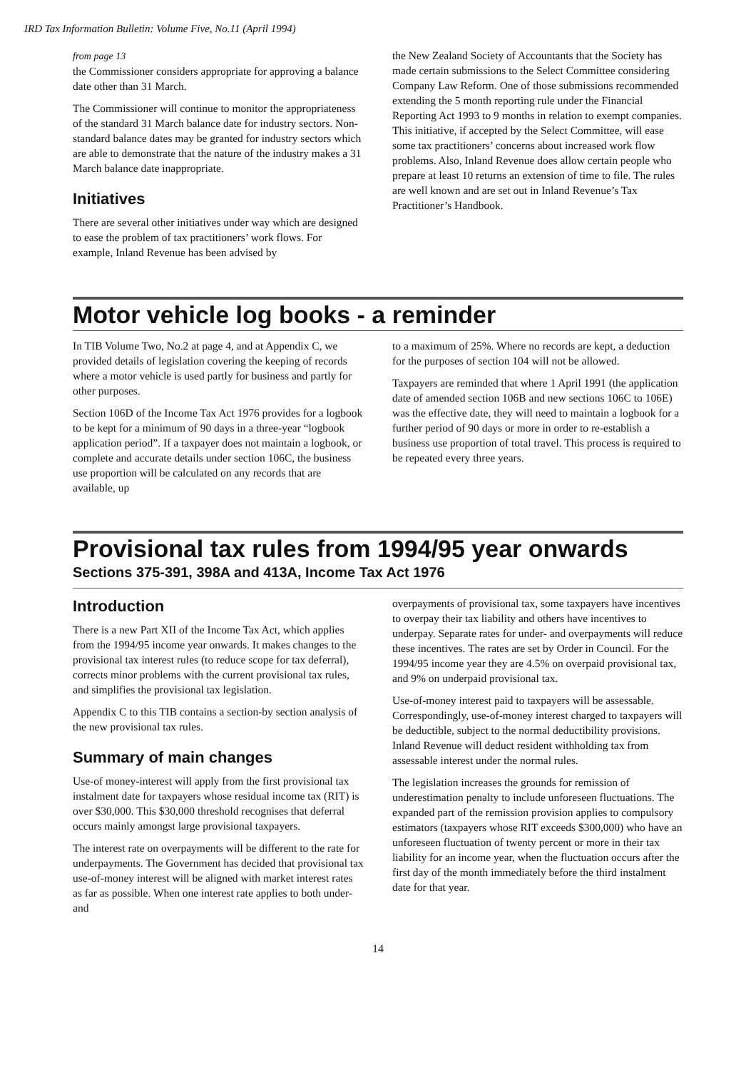IRD Tax Information Bulletin: Volume Five, No.11 (April 1994)
from page 13
the Commissioner considers appropriate for approving a balance date other than 31 March.
The Commissioner will continue to monitor the appropriateness of the standard 31 March balance date for industry sectors. Non-standard balance dates may be granted for industry sectors which are able to demonstrate that the nature of the industry makes a 31 March balance date inappropriate.
Initiatives
There are several other initiatives under way which are designed to ease the problem of tax practitioners’ work flows. For example, Inland Revenue has been advised by
the New Zealand Society of Accountants that the Society has made certain submissions to the Select Committee considering Company Law Reform. One of those submissions recommended extending the 5 month reporting rule under the Financial Reporting Act 1993 to 9 months in relation to exempt companies. This initiative, if accepted by the Select Committee, will ease some tax practitioners’ concerns about increased work flow problems. Also, Inland Revenue does allow certain people who prepare at least 10 returns an extension of time to file. The rules are well known and are set out in Inland Revenue’s Tax Practitioner’s Handbook.
Motor vehicle log books - a reminder
In TIB Volume Two, No.2 at page 4, and at Appendix C, we provided details of legislation covering the keeping of records where a motor vehicle is used partly for business and partly for other purposes.
Section 106D of the Income Tax Act 1976 provides for a logbook to be kept for a minimum of 90 days in a three-year “logbook application period”. If a taxpayer does not maintain a logbook, or complete and accurate details under section 106C, the business use proportion will be calculated on any records that are available, up
to a maximum of 25%. Where no records are kept, a deduction for the purposes of section 104 will not be allowed.
Taxpayers are reminded that where 1 April 1991 (the application date of amended section 106B and new sections 106C to 106E) was the effective date, they will need to maintain a logbook for a further period of 90 days or more in order to re-establish a business use proportion of total travel. This process is required to be repeated every three years.
Provisional tax rules from 1994/95 year onwards
Sections 375-391, 398A and 413A, Income Tax Act 1976
Introduction
There is a new Part XII of the Income Tax Act, which applies from the 1994/95 income year onwards. It makes changes to the provisional tax interest rules (to reduce scope for tax deferral), corrects minor problems with the current provisional tax rules, and simplifies the provisional tax legislation.
Appendix C to this TIB contains a section-by section analysis of the new provisional tax rules.
Summary of main changes
Use-of money-interest will apply from the first provisional tax instalment date for taxpayers whose residual income tax (RIT) is over $30,000. This $30,000 threshold recognises that deferral occurs mainly amongst large provisional taxpayers.
The interest rate on overpayments will be different to the rate for underpayments. The Government has decided that provisional tax use-of-money interest will be aligned with market interest rates as far as possible. When one interest rate applies to both under- and
overpayments of provisional tax, some taxpayers have incentives to overpay their tax liability and others have incentives to underpay. Separate rates for under- and overpayments will reduce these incentives. The rates are set by Order in Council. For the 1994/95 income year they are 4.5% on overpaid provisional tax, and 9% on underpaid provisional tax.
Use-of-money interest paid to taxpayers will be assessable. Correspondingly, use-of-money interest charged to taxpayers will be deductible, subject to the normal deductibility provisions. Inland Revenue will deduct resident withholding tax from assessable interest under the normal rules.
The legislation increases the grounds for remission of underestimation penalty to include unforeseen fluctuations. The expanded part of the remission provision applies to compulsory estimators (taxpayers whose RIT exceeds $300,000) who have an unforeseen fluctuation of twenty percent or more in their tax liability for an income year, when the fluctuation occurs after the first day of the month immediately before the third instalment date for that year.
14